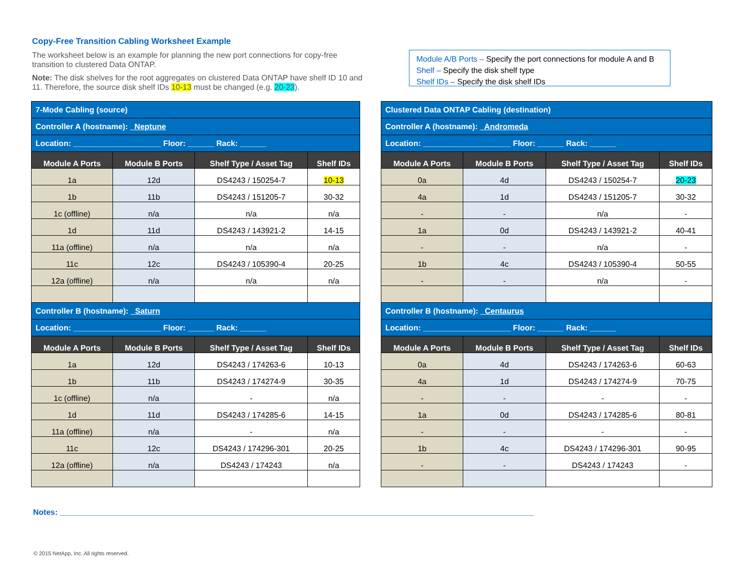Copy-Free Transition Cabling Worksheet Example
The worksheet below is an example for planning the new port connections for copy-free transition to clustered Data ONTAP.
Note: The disk shelves for the root aggregates on clustered Data ONTAP have shelf ID 10 and 11. Therefore, the source disk shelf IDs 10-13 must be changed (e.g. 20-23).
Module A/B Ports – Specify the port connections for module A and B
Shelf – Specify the disk shelf type
Shelf IDs – Specify the disk shelf IDs
| 7-Mode Cabling (source) | | | |
| Controller A (hostname): Neptune | | | |
| Location: ____________________ Floor: ______ Rack: ______ | | | |
| Module A Ports | Module B Ports | Shelf Type / Asset Tag | Shelf IDs |
| 1a | 12d | DS4243 / 150254-7 | 10-13 |
| 1b | 11b | DS4243 / 151205-7 | 30-32 |
| 1c (offline) | n/a | n/a | n/a |
| 1d | 11d | DS4243 / 143921-2 | 14-15 |
| 11a (offline) | n/a | n/a | n/a |
| 11c | 12c | DS4243 / 105390-4 | 20-25 |
| 12a (offline) | n/a | n/a | n/a |
| Controller B (hostname): Saturn | | | |
| Location: ____________________ Floor: ______ Rack: ______ | | | |
| Module A Ports | Module B Ports | Shelf Type / Asset Tag | Shelf IDs |
| 1a | 12d | DS4243 / 174263-6 | 10-13 |
| 1b | 11b | DS4243 / 174274-9 | 30-35 |
| 1c (offline) | n/a | - | n/a |
| 1d | 11d | DS4243 / 174285-6 | 14-15 |
| 11a (offline) | n/a | - | n/a |
| 11c | 12c | DS4243 / 174296-301 | 20-25 |
| 12a (offline) | n/a | DS4243 / 174243 | n/a |
| Clustered Data ONTAP Cabling (destination) | | | |
| Controller A (hostname): Andromeda | | | |
| Location: ____________________ Floor: ______ Rack: ______ | | | |
| Module A Ports | Module B Ports | Shelf Type / Asset Tag | Shelf IDs |
| 0a | 4d | DS4243 / 150254-7 | 20-23 |
| 4a | 1d | DS4243 / 151205-7 | 30-32 |
| - | - | n/a | - |
| 1a | 0d | DS4243 / 143921-2 | 40-41 |
| - | - | n/a | - |
| 1b | 4c | DS4243 / 105390-4 | 50-55 |
| - | - | n/a | - |
| Controller B (hostname): Centaurus | | | |
| Location: ____________________ Floor: ______ Rack: ______ | | | |
| Module A Ports | Module B Ports | Shelf Type / Asset Tag | Shelf IDs |
| 0a | 4d | DS4243 / 174263-6 | 60-63 |
| 4a | 1d | DS4243 / 174274-9 | 70-75 |
| - | - | - | - |
| 1a | 0d | DS4243 / 174285-6 | 80-81 |
| - | - | - | - |
| 1b | 4c | DS4243 / 174296-301 | 90-95 |
| - | - | DS4243 / 174243 | - |
Notes: ____________________________________________________________________________________________________________
© 2015 NetApp, Inc. All rights reserved.